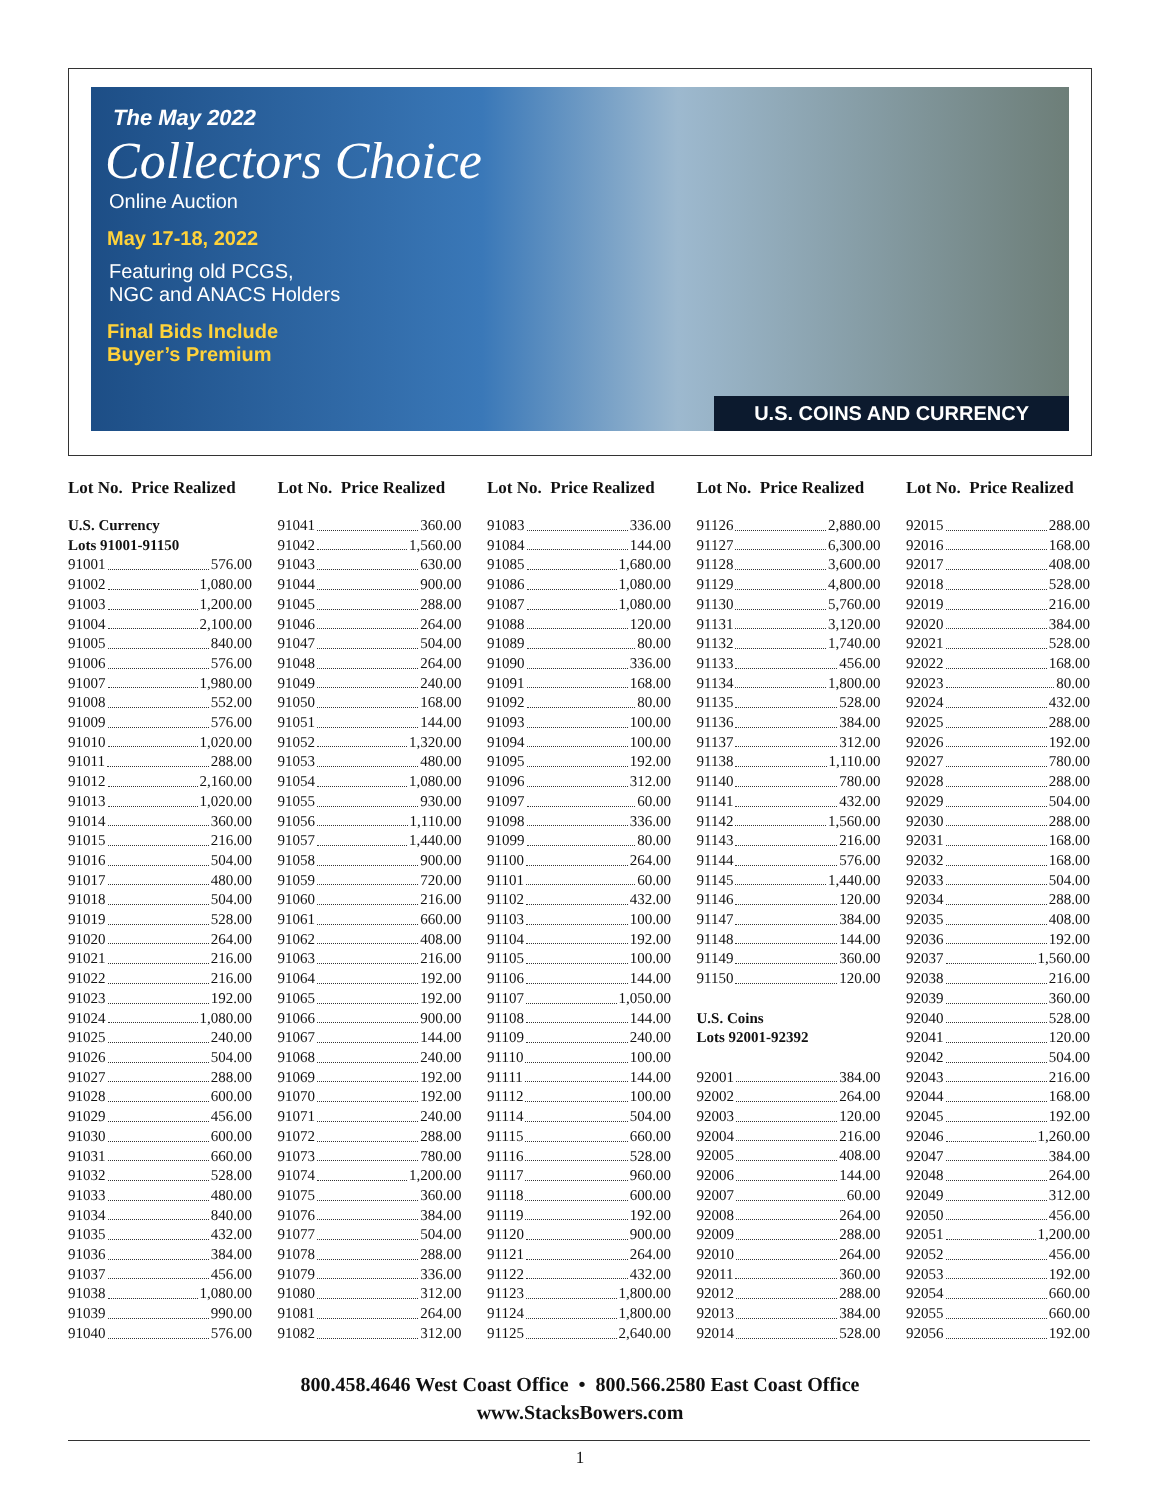The May 2022
Collectors Choice
Online Auction
May 17-18, 2022
Featuring old PCGS,
NGC and ANACS Holders
Final Bids Include
Buyer’s Premium
U.S. COINS AND CURRENCY
Lot No. Price Realized
U.S. Currency
Lots 91001-91150
91001 576.00
91002 1,080.00
91003 1,200.00
91004 2,100.00
91005 840.00
91006 576.00
91007 1,980.00
91008 552.00
91009 576.00
91010 1,020.00
91011 288.00
91012 2,160.00
91013 1,020.00
91014 360.00
91015 216.00
91016 504.00
91017 480.00
91018 504.00
91019 528.00
91020 264.00
91021 216.00
91022 216.00
91023 192.00
91024 1,080.00
91025 240.00
91026 504.00
91027 288.00
91028 600.00
91029 456.00
91030 600.00
91031 660.00
91032 528.00
91033 480.00
91034 840.00
91035 432.00
91036 384.00
91037 456.00
91038 1,080.00
91039 990.00
91040 576.00
Lot No. Price Realized
91041 360.00
91042 1,560.00
91043 630.00
91044 900.00
91045 288.00
91046 264.00
91047 504.00
91048 264.00
91049 240.00
91050 168.00
91051 144.00
91052 1,320.00
91053 480.00
91054 1,080.00
91055 930.00
91056 1,110.00
91057 1,440.00
91058 900.00
91059 720.00
91060 216.00
91061 660.00
91062 408.00
91063 216.00
91064 192.00
91065 192.00
91066 900.00
91067 144.00
91068 240.00
91069 192.00
91070 192.00
91071 240.00
91072 288.00
91073 780.00
91074 1,200.00
91075 360.00
91076 384.00
91077 504.00
91078 288.00
91079 336.00
91080 312.00
91081 264.00
91082 312.00
Lot No. Price Realized
91083 336.00
91084 144.00
91085 1,680.00
91086 1,080.00
91087 1,080.00
91088 120.00
91089 80.00
91090 336.00
91091 168.00
91092 80.00
91093 100.00
91094 100.00
91095 192.00
91096 312.00
91097 60.00
91098 336.00
91099 80.00
91100 264.00
91101 60.00
91102 432.00
91103 100.00
91104 192.00
91105 100.00
91106 144.00
91107 1,050.00
91108 144.00
91109 240.00
91110 100.00
91111 144.00
91112 100.00
91114 504.00
91115 660.00
91116 528.00
91117 960.00
91118 600.00
91119 192.00
91120 900.00
91121 264.00
91122 432.00
91123 1,800.00
91124 1,800.00
91125 2,640.00
Lot No. Price Realized
91126 2,880.00
91127 6,300.00
91128 3,600.00
91129 4,800.00
91130 5,760.00
91131 3,120.00
91132 1,740.00
91133 456.00
91134 1,800.00
91135 528.00
91136 384.00
91137 312.00
91138 1,110.00
91140 780.00
91141 432.00
91142 1,560.00
91143 216.00
91144 576.00
91145 1,440.00
91146 120.00
91147 384.00
91148 144.00
91149 360.00
91150 120.00
U.S. Coins
Lots 92001-92392
92001 384.00
92002 264.00
92003 120.00
92004 216.00
92005 408.00
92006 144.00
92007 60.00
92008 264.00
92009 288.00
92010 264.00
92011 360.00
92012 288.00
92013 384.00
92014 528.00
Lot No. Price Realized
92015 288.00
92016 168.00
92017 408.00
92018 528.00
92019 216.00
92020 384.00
92021 528.00
92022 168.00
92023 80.00
92024 432.00
92025 288.00
92026 192.00
92027 780.00
92028 288.00
92029 504.00
92030 288.00
92031 168.00
92032 168.00
92033 504.00
92034 288.00
92035 408.00
92036 192.00
92037 1,560.00
92038 216.00
92039 360.00
92040 528.00
92041 120.00
92042 504.00
92043 216.00
92044 168.00
92045 192.00
92046 1,260.00
92047 384.00
92048 264.00
92049 312.00
92050 456.00
92051 1,200.00
92052 456.00
92053 192.00
92054 660.00
92055 660.00
92056 192.00
800.458.4646 West Coast Office • 800.566.2580 East Coast Office
www.StacksBowers.com
1